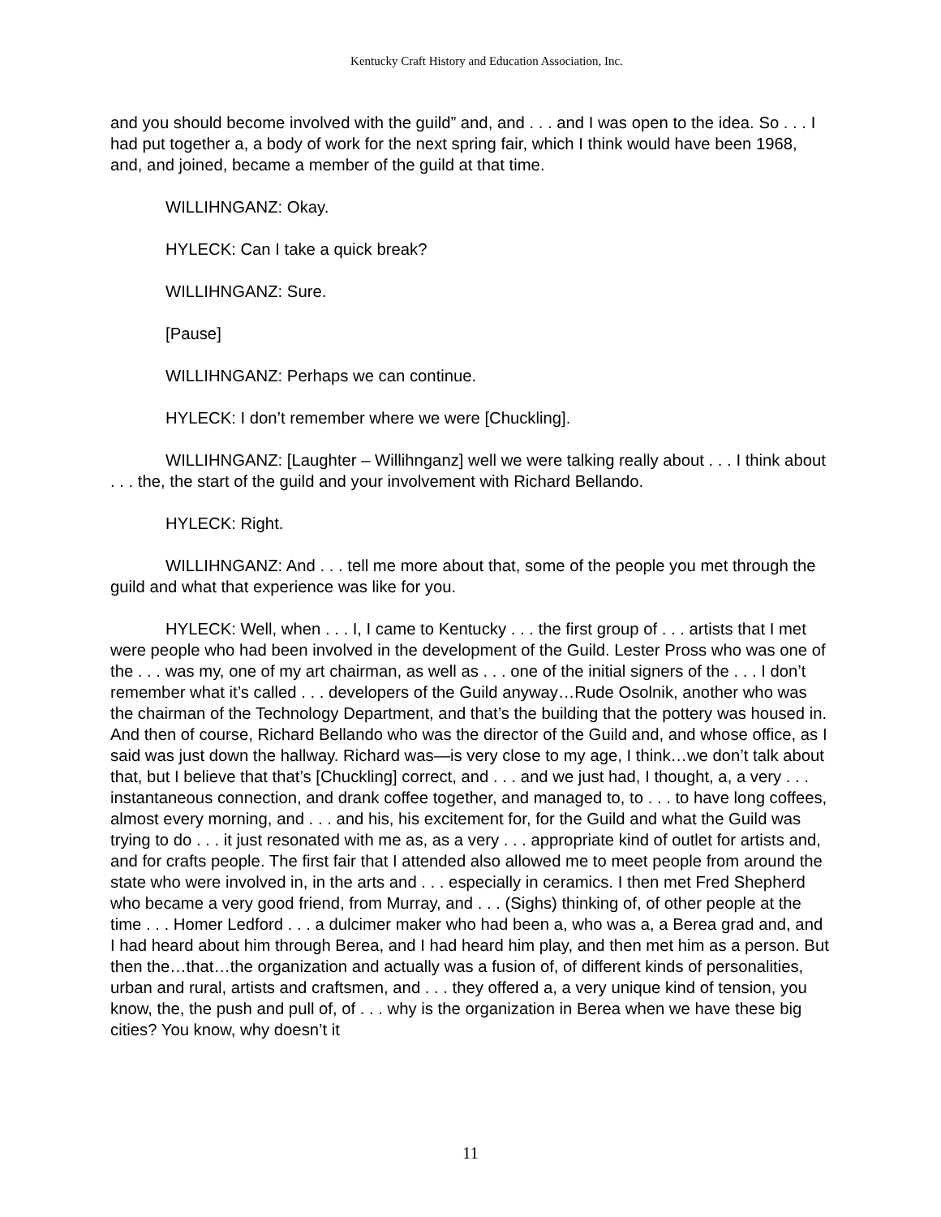Kentucky Craft History and Education Association, Inc.
and you should become involved with the guild” and, and . . . and I was open to the idea. So . . . I had put together a, a body of work for the next spring fair, which I think would have been 1968, and, and joined, became a member of the guild at that time.
WILLIHNGANZ: Okay.
HYLECK: Can I take a quick break?
WILLIHNGANZ: Sure.
[Pause]
WILLIHNGANZ: Perhaps we can continue.
HYLECK: I don’t remember where we were [Chuckling].
WILLIHNGANZ: [Laughter – Willihnganz] well we were talking really about . . . I think about . . . the, the start of the guild and your involvement with Richard Bellando.
HYLECK: Right.
WILLIHNGANZ: And . . . tell me more about that, some of the people you met through the guild and what that experience was like for you.
HYLECK: Well, when . . . I, I came to Kentucky . . . the first group of . . . artists that I met were people who had been involved in the development of the Guild. Lester Pross who was one of the . . . was my, one of my art chairman, as well as . . . one of the initial signers of the . . . I don’t remember what it’s called . . . developers of the Guild anyway…Rude Osolnik, another who was the chairman of the Technology Department, and that’s the building that the pottery was housed in. And then of course, Richard Bellando who was the director of the Guild and, and whose office, as I said was just down the hallway. Richard was—is very close to my age, I think…we don’t talk about that, but I believe that that’s [Chuckling] correct, and . . . and we just had, I thought, a, a very . . . instantaneous connection, and drank coffee together, and managed to, to . . . to have long coffees, almost every morning, and . . . and his, his excitement for, for the Guild and what the Guild was trying to do . . . it just resonated with me as, as a very . . . appropriate kind of outlet for artists and, and for crafts people. The first fair that I attended also allowed me to meet people from around the state who were involved in, in the arts and . . . especially in ceramics. I then met Fred Shepherd who became a very good friend, from Murray, and . . . (Sighs) thinking of, of other people at the time . . . Homer Ledford . . . a dulcimer maker who had been a, who was a, a Berea grad and, and I had heard about him through Berea, and I had heard him play, and then met him as a person. But then the…that…the organization and actually was a fusion of, of different kinds of personalities, urban and rural, artists and craftsmen, and . . . they offered a, a very unique kind of tension, you know, the, the push and pull of, of . . . why is the organization in Berea when we have these big cities? You know, why doesn’t it
11